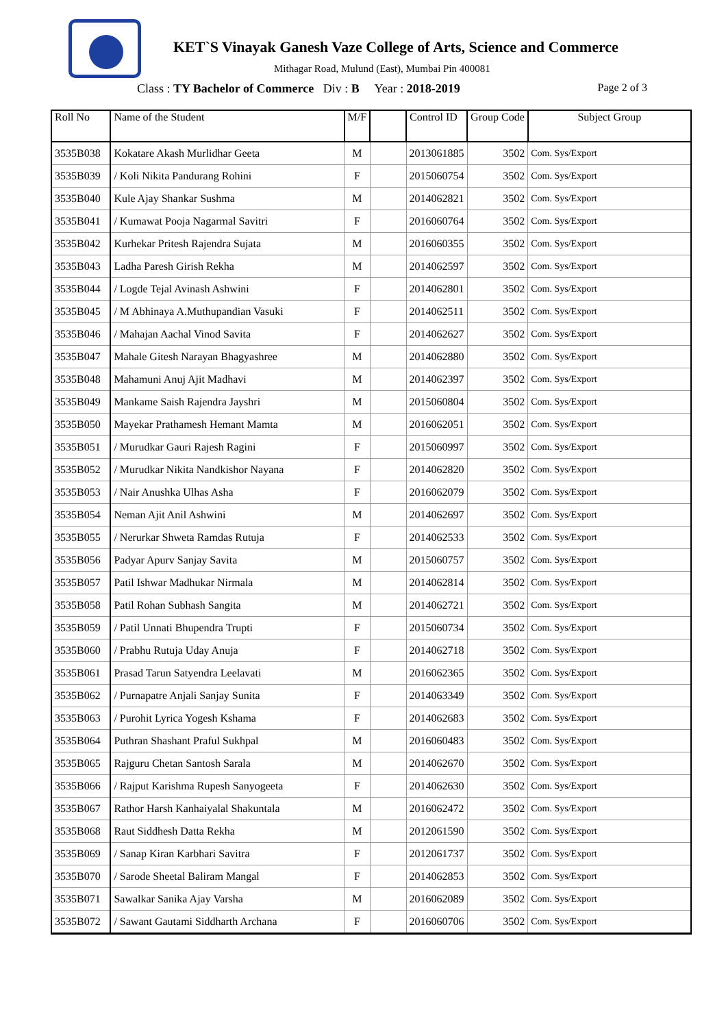KET`S Vinayak Ganesh Vaze College of Arts, Science and Commerce
Mithagar Road, Mulund (East), Mumbai Pin 400081
Class : TY Bachelor of Commerce Div : B Year : 2018-2019 Page 2 of 3
| Roll No | Name of the Student | M/F | | Control ID | Group Code | Subject Group |
| --- | --- | --- | --- | --- | --- | --- |
| 3535B038 | Kokatare Akash Murlidhar Geeta | M | | 2013061885 | 3502 | Com. Sys/Export |
| 3535B039 | / Koli Nikita Pandurang Rohini | F | | 2015060754 | 3502 | Com. Sys/Export |
| 3535B040 | Kule Ajay Shankar Sushma | M | | 2014062821 | 3502 | Com. Sys/Export |
| 3535B041 | / Kumawat Pooja Nagarmal Savitri | F | | 2016060764 | 3502 | Com. Sys/Export |
| 3535B042 | Kurhekar Pritesh Rajendra Sujata | M | | 2016060355 | 3502 | Com. Sys/Export |
| 3535B043 | Ladha Paresh Girish Rekha | M | | 2014062597 | 3502 | Com. Sys/Export |
| 3535B044 | / Logde Tejal Avinash Ashwini | F | | 2014062801 | 3502 | Com. Sys/Export |
| 3535B045 | / M Abhinaya A.Muthupandian Vasuki | F | | 2014062511 | 3502 | Com. Sys/Export |
| 3535B046 | / Mahajan Aachal Vinod Savita | F | | 2014062627 | 3502 | Com. Sys/Export |
| 3535B047 | Mahale Gitesh Narayan Bhagyashree | M | | 2014062880 | 3502 | Com. Sys/Export |
| 3535B048 | Mahamuni Anuj Ajit Madhavi | M | | 2014062397 | 3502 | Com. Sys/Export |
| 3535B049 | Mankame Saish Rajendra Jayshri | M | | 2015060804 | 3502 | Com. Sys/Export |
| 3535B050 | Mayekar Prathamesh Hemant Mamta | M | | 2016062051 | 3502 | Com. Sys/Export |
| 3535B051 | / Murudkar Gauri Rajesh Ragini | F | | 2015060997 | 3502 | Com. Sys/Export |
| 3535B052 | / Murudkar Nikita Nandkishor Nayana | F | | 2014062820 | 3502 | Com. Sys/Export |
| 3535B053 | / Nair Anushka Ulhas Asha | F | | 2016062079 | 3502 | Com. Sys/Export |
| 3535B054 | Neman Ajit Anil Ashwini | M | | 2014062697 | 3502 | Com. Sys/Export |
| 3535B055 | / Nerurkar Shweta Ramdas Rutuja | F | | 2014062533 | 3502 | Com. Sys/Export |
| 3535B056 | Padyar Apurv Sanjay Savita | M | | 2015060757 | 3502 | Com. Sys/Export |
| 3535B057 | Patil Ishwar Madhukar Nirmala | M | | 2014062814 | 3502 | Com. Sys/Export |
| 3535B058 | Patil Rohan Subhash Sangita | M | | 2014062721 | 3502 | Com. Sys/Export |
| 3535B059 | / Patil Unnati Bhupendra Trupti | F | | 2015060734 | 3502 | Com. Sys/Export |
| 3535B060 | / Prabhu Rutuja Uday Anuja | F | | 2014062718 | 3502 | Com. Sys/Export |
| 3535B061 | Prasad Tarun Satyendra Leelavati | M | | 2016062365 | 3502 | Com. Sys/Export |
| 3535B062 | / Purnapatre Anjali Sanjay Sunita | F | | 2014063349 | 3502 | Com. Sys/Export |
| 3535B063 | / Purohit Lyrica Yogesh Kshama | F | | 2014062683 | 3502 | Com. Sys/Export |
| 3535B064 | Puthran Shashant Praful Sukhpal | M | | 2016060483 | 3502 | Com. Sys/Export |
| 3535B065 | Rajguru Chetan Santosh Sarala | M | | 2014062670 | 3502 | Com. Sys/Export |
| 3535B066 | / Rajput Karishma Rupesh Sanyogeeta | F | | 2014062630 | 3502 | Com. Sys/Export |
| 3535B067 | Rathor Harsh Kanhaiyalal Shakuntala | M | | 2016062472 | 3502 | Com. Sys/Export |
| 3535B068 | Raut Siddhesh Datta Rekha | M | | 2012061590 | 3502 | Com. Sys/Export |
| 3535B069 | / Sanap Kiran Karbhari Savitra | F | | 2012061737 | 3502 | Com. Sys/Export |
| 3535B070 | / Sarode Sheetal Baliram Mangal | F | | 2014062853 | 3502 | Com. Sys/Export |
| 3535B071 | Sawalkar Sanika Ajay Varsha | M | | 2016062089 | 3502 | Com. Sys/Export |
| 3535B072 | / Sawant Gautami Siddharth Archana | F | | 2016060706 | 3502 | Com. Sys/Export |